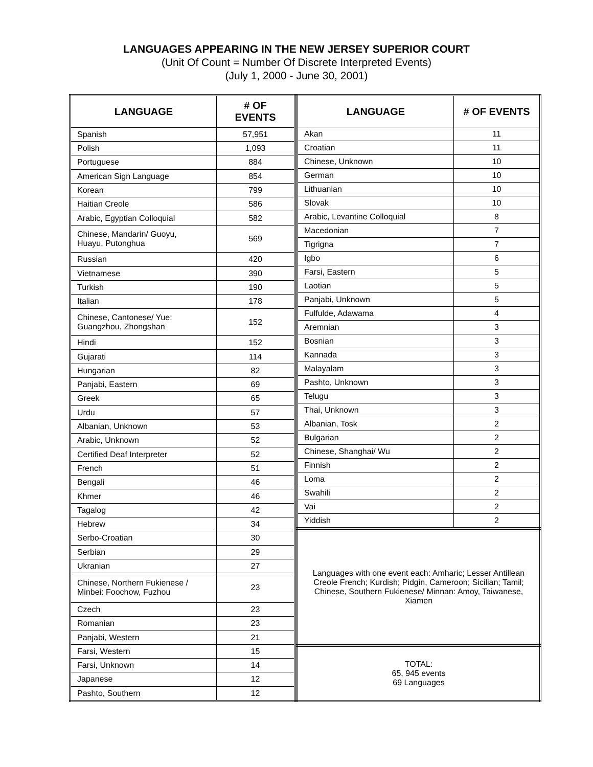LANGUAGES APPEARING IN THE NEW JERSEY SUPERIOR COURT
(Unit Of Count = Number Of Discrete Interpreted Events)
(July 1, 2000 - June 30, 2001)
| LANGUAGE | # OF EVENTS |
| --- | --- |
| Spanish | 57,951 |
| Polish | 1,093 |
| Portuguese | 884 |
| American Sign Language | 854 |
| Korean | 799 |
| Haitian Creole | 586 |
| Arabic, Egyptian Colloquial | 582 |
| Chinese, Mandarin/ Guoyu, Huayu, Putonghua | 569 |
| Russian | 420 |
| Vietnamese | 390 |
| Turkish | 190 |
| Italian | 178 |
| Chinese, Cantonese/ Yue: Guangzhou, Zhongshan | 152 |
| Hindi | 152 |
| Gujarati | 114 |
| Hungarian | 82 |
| Panjabi, Eastern | 69 |
| Greek | 65 |
| Urdu | 57 |
| Albanian, Unknown | 53 |
| Arabic, Unknown | 52 |
| Certified Deaf Interpreter | 52 |
| French | 51 |
| Bengali | 46 |
| Khmer | 46 |
| Tagalog | 42 |
| Hebrew | 34 |
| Serbo-Croatian | 30 |
| Serbian | 29 |
| Ukranian | 27 |
| Chinese, Northern Fukienese / Minbei: Foochow, Fuzhou | 23 |
| Czech | 23 |
| Romanian | 23 |
| Panjabi, Western | 21 |
| Farsi, Western | 15 |
| Farsi, Unknown | 14 |
| Japanese | 12 |
| Pashto, Southern | 12 |
| LANGUAGE | # OF EVENTS |
| --- | --- |
| Akan | 11 |
| Croatian | 11 |
| Chinese, Unknown | 10 |
| German | 10 |
| Lithuanian | 10 |
| Slovak | 10 |
| Arabic, Levantine Colloquial | 8 |
| Macedonian | 7 |
| Tigrigna | 7 |
| Igbo | 6 |
| Farsi, Eastern | 5 |
| Laotian | 5 |
| Panjabi, Unknown | 5 |
| Fulfulde, Adawama | 4 |
| Aremnian | 3 |
| Bosnian | 3 |
| Kannada | 3 |
| Malayalam | 3 |
| Pashto, Unknown | 3 |
| Telugu | 3 |
| Thai, Unknown | 3 |
| Albanian, Tosk | 2 |
| Bulgarian | 2 |
| Chinese, Shanghai/ Wu | 2 |
| Finnish | 2 |
| Loma | 2 |
| Swahili | 2 |
| Vai | 2 |
| Yiddish | 2 |
| Languages with one event each: Amharic; Lesser Antillean Creole French; Kurdish; Pidgin, Cameroon; Sicilian; Tamil; Chinese, Southern Fukienese/ Minnan: Amoy, Taiwanese, Xiamen |
| TOTAL: 65, 945 events 69 Languages |